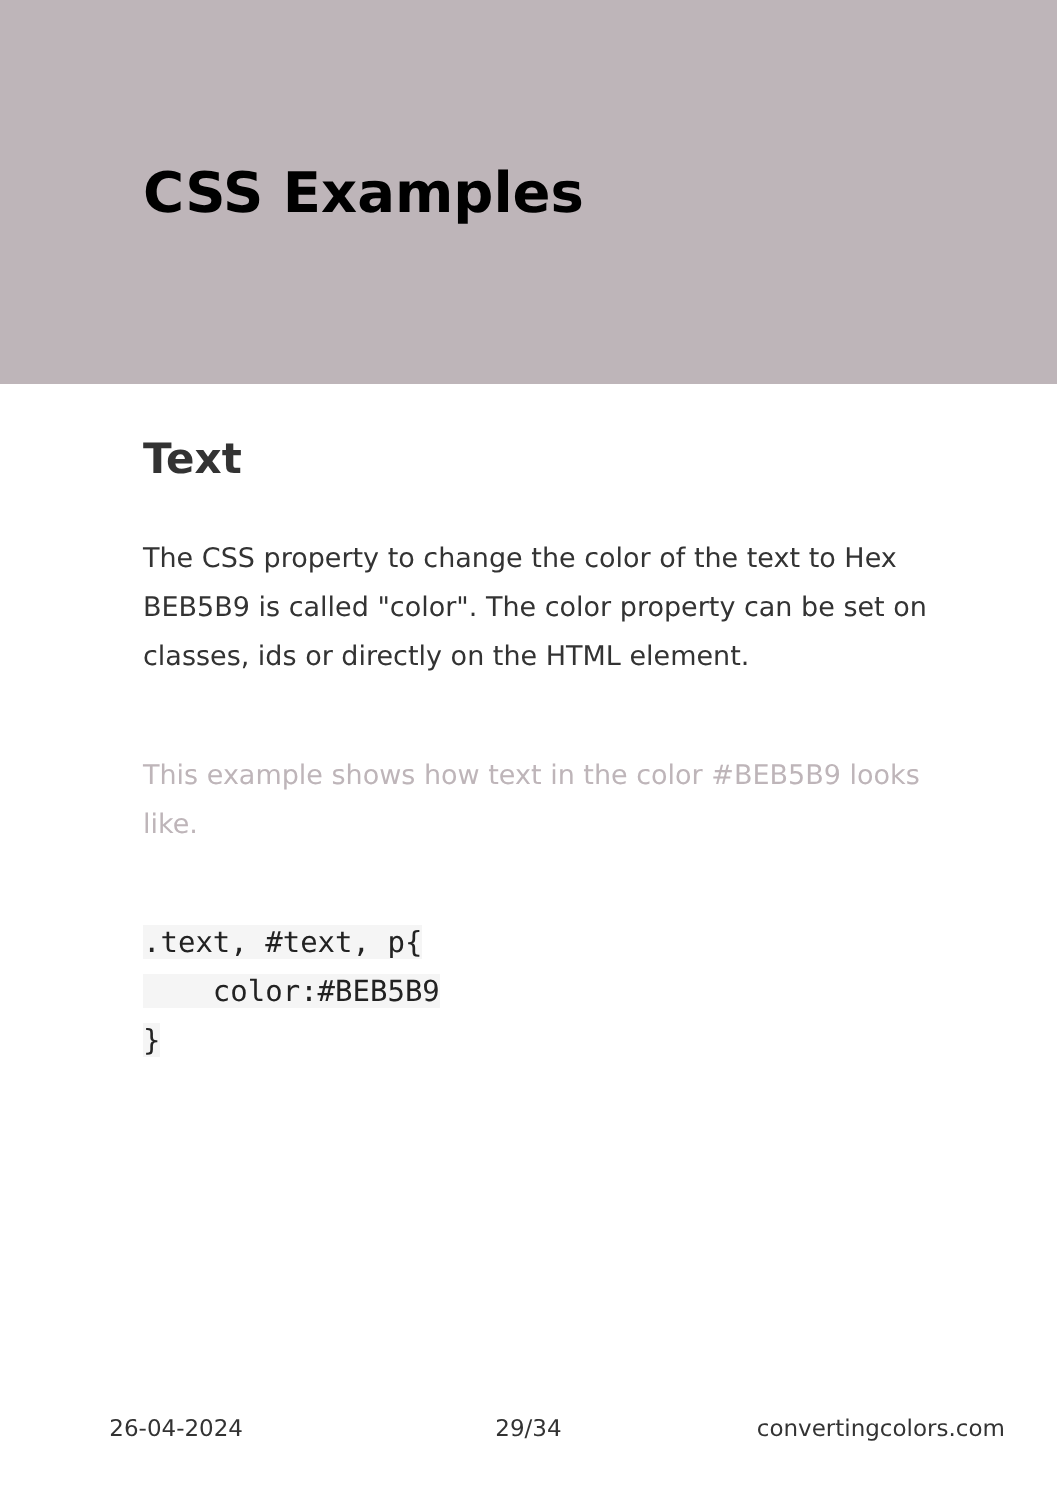CSS Examples
Text
The CSS property to change the color of the text to Hex BEB5B9 is called "color". The color property can be set on classes, ids or directly on the HTML element.
This example shows how text in the color #BEB5B9 looks like.
.text, #text, p{
    color:#BEB5B9
}
26-04-2024 29/34 convertingcolors.com